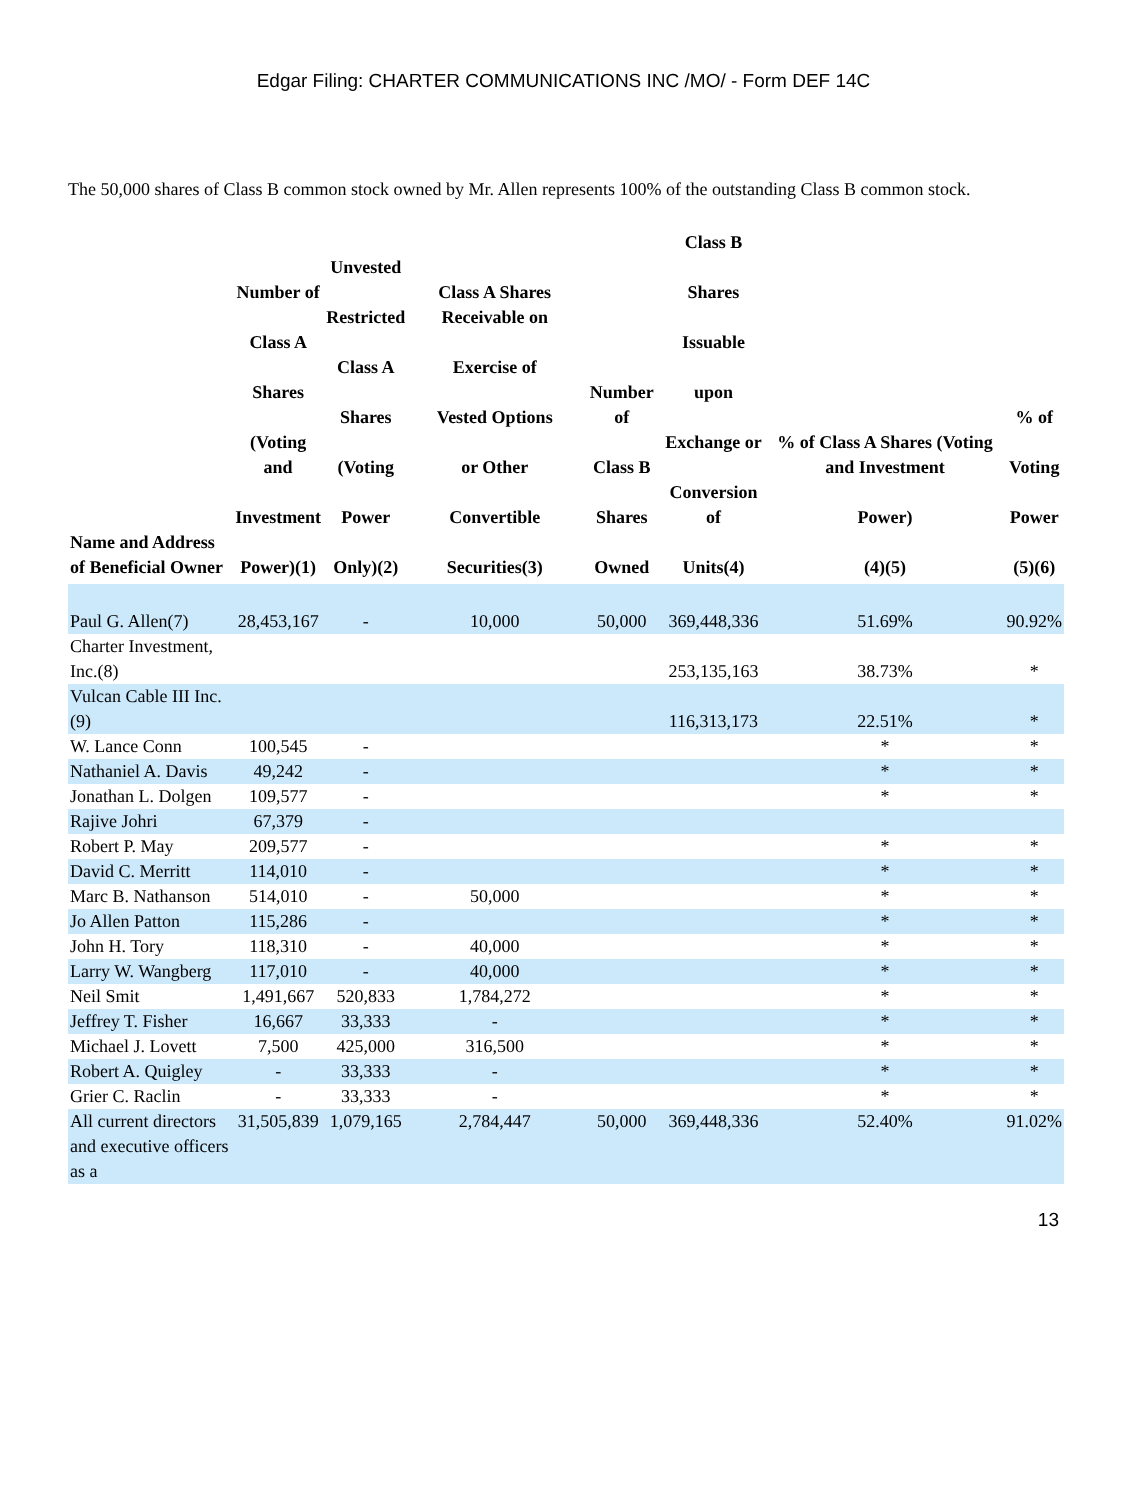Edgar Filing: CHARTER COMMUNICATIONS INC /MO/ - Form DEF 14C
The 50,000 shares of Class B common stock owned by Mr. Allen represents 100% of the outstanding Class B common stock.
| Name and Address of Beneficial Owner | Number of Class A Shares (Voting and Investment Power)(1) | Unvested Restricted Class A Shares (Voting Power Only)(2) | Class A Shares Receivable on Exercise of Vested Options or Other Convertible Securities(3) | Number of Class B Shares Owned | Class B Shares Issuable upon Exchange or Conversion of Units(4) | % of Class A Shares (Voting and Investment Power) (4)(5) | % of Voting Power (5)(6) |
| --- | --- | --- | --- | --- | --- | --- | --- |
| Paul G. Allen(7) | 28,453,167 | - | 10,000 | 50,000 | 369,448,336 | 51.69% | 90.92% |
| Charter Investment, Inc.(8) | | | | | 253,135,163 | 38.73% | * |
| Vulcan Cable III Inc.(9) | | | | | 116,313,173 | 22.51% | * |
| W. Lance Conn | 100,545 | - | | | | * | * |
| Nathaniel A. Davis | 49,242 | - | | | | * | * |
| Jonathan L. Dolgen | 109,577 | - | | | | * | * |
| Rajive Johri | 67,379 | - | | | | | |
| Robert P. May | 209,577 | - | | | | * | * |
| David C. Merritt | 114,010 | - | | | | * | * |
| Marc B. Nathanson | 514,010 | - | 50,000 | | | * | * |
| Jo Allen Patton | 115,286 | - | | | | * | * |
| John H. Tory | 118,310 | - | 40,000 | | | * | * |
| Larry W. Wangberg | 117,010 | - | 40,000 | | | * | * |
| Neil Smit | 1,491,667 | 520,833 | 1,784,272 | | | * | * |
| Jeffrey T. Fisher | 16,667 | 33,333 | - | | | * | * |
| Michael J. Lovett | 7,500 | 425,000 | 316,500 | | | * | * |
| Robert A. Quigley | - | 33,333 | - | | | * | * |
| Grier C. Raclin | - | 33,333 | - | | | * | * |
| All current directors and executive officers as a | 31,505,839 | 1,079,165 | 2,784,447 | 50,000 | 369,448,336 | 52.40% | 91.02% |
13